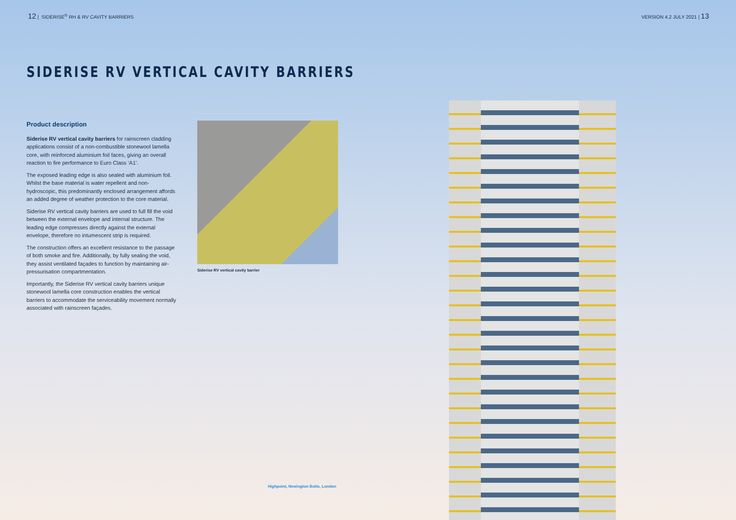12 | SIDERISE<sup>®</sup> RH & RV CAVITY BARRIERS
VERSION 4.2 JULY 2021 | 13
SIDERISE RV VERTICAL CAVITY BARRIERS
Product description
Siderise RV vertical cavity barriers for rainscreen cladding applications consist of a non-combustible stonewool lamella core, with reinforced aluminium foil faces, giving an overall reaction to fire performance to Euro Class ‘A1’.
The exposed leading edge is also sealed with aluminium foil. Whilst the base material is water repellent and non-hydroscopic, this predominantly enclosed arrangement affords an added degree of weather protection to the core material.
Siderise RV vertical cavity barriers are used to full fill the void between the external envelope and internal structure. The leading edge compresses directly against the external envelope, therefore no intumescent strip is required.
The construction offers an excellent resistance to the passage of both smoke and fire. Additionally, by fully sealing the void, they assist ventilated façades to function by maintaining air-pressurisation compartmentation.
Importantly, the Siderise RV vertical cavity barriers unique stonewool lamella core construction enables the vertical barriers to accommodate the serviceability movement normally associated with rainscreen façades.
Siderise RV vertical cavity barrier
Highpoint, Newington Butts, London